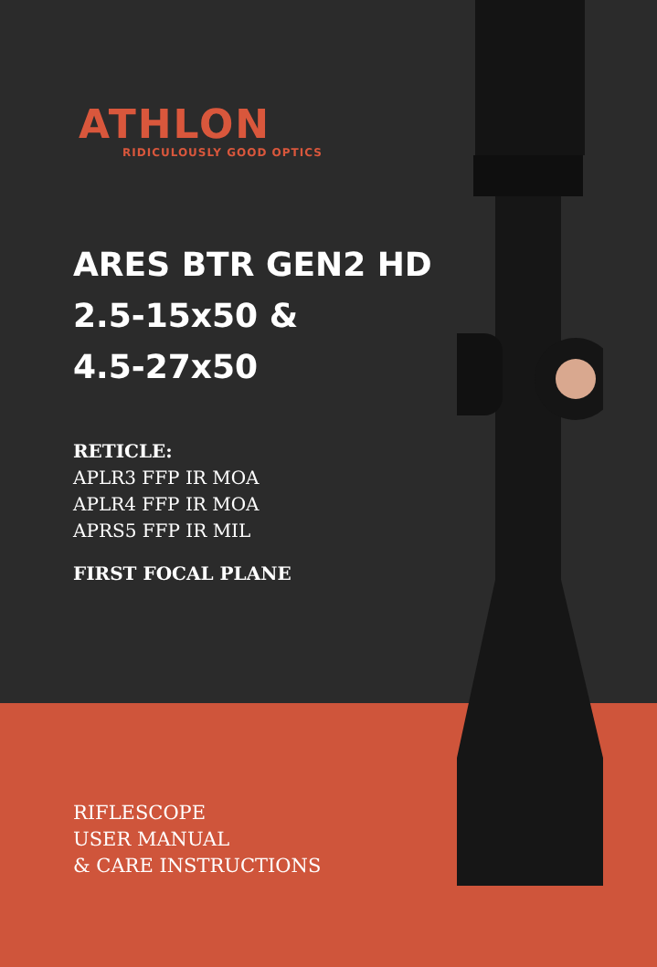ATHLON
RIDICULOUSLY GOOD OPTICS
ARES BTR GEN2 HD
2.5-15x50 &
4.5-27x50
RETICLE:
APLR3 FFP IR MOA
APLR4 FFP IR MOA
APRS5 FFP IR MIL
FIRST FOCAL PLANE
RIFLESCOPE
USER MANUAL
& CARE INSTRUCTIONS